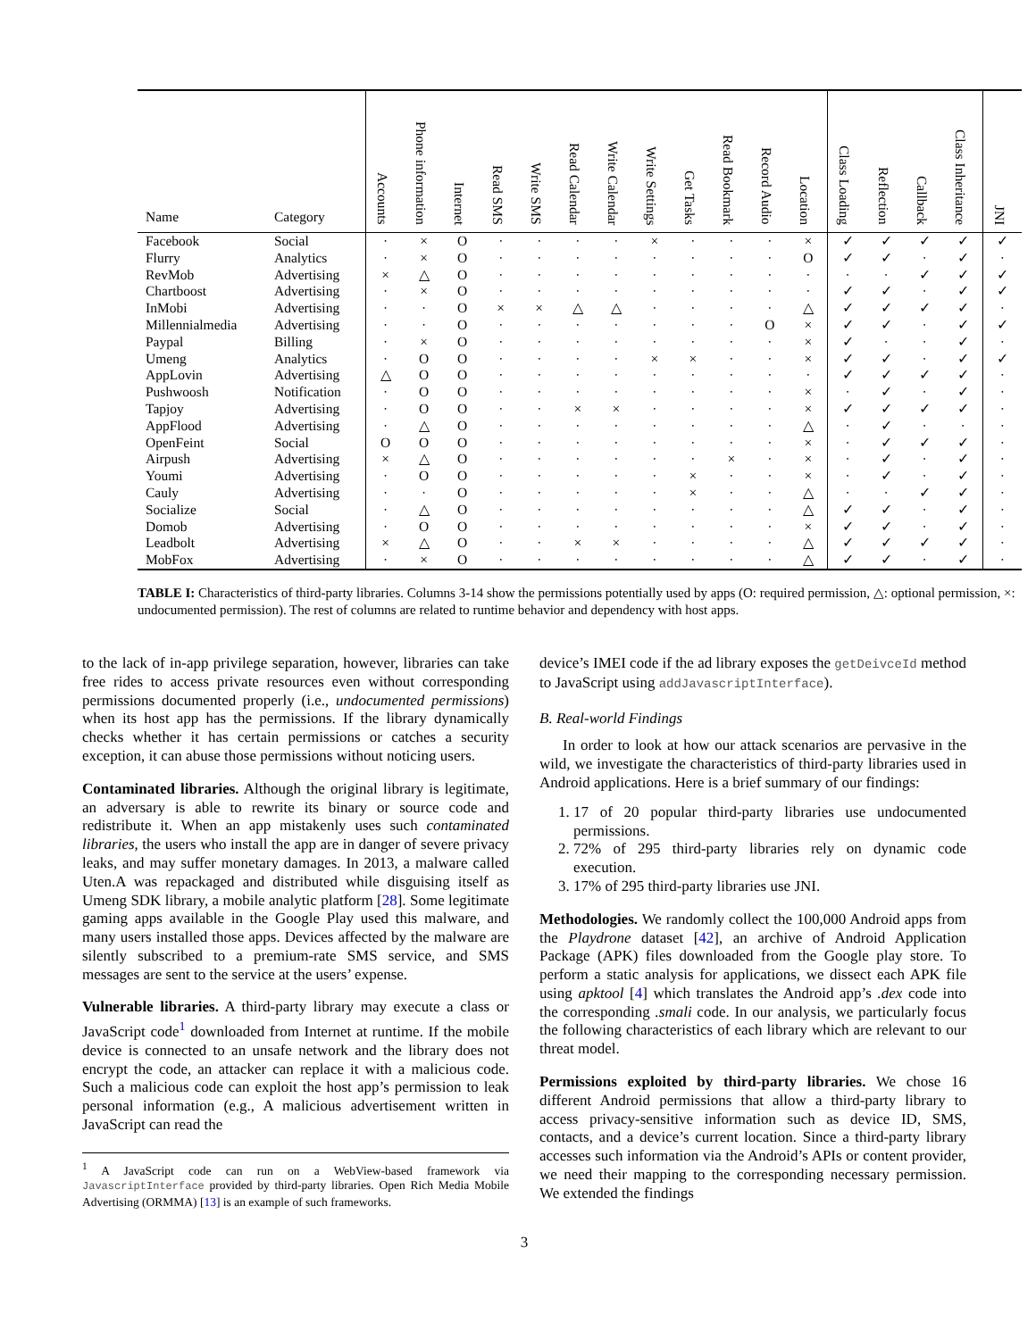TABLE I: Characteristics of third-party libraries. Columns 3-14 show the permissions potentially used by apps (O: required permission, △: optional permission, ×: undocumented permission). The rest of columns are related to runtime behavior and dependency with host apps.
| Name | Category | Accounts | Phone information | Internet | Read SMS | Write SMS | Read Calendar | Write Calendar | Write Settings | Get Tasks | Read Bookmark | Record Audio | Location | Class Loading | Reflection | Callback | Class Inheritance | JNI |
| --- | --- | --- | --- | --- | --- | --- | --- | --- | --- | --- | --- | --- | --- | --- | --- | --- | --- | --- |
| Facebook | Social | · | × | O | · | · | · | · | × | · | · | · | × | ✓ | ✓ | ✓ | ✓ | ✓ |
| Flurry | Analytics | · | × | O | · | · | · | · | · | · | · | · | O | ✓ | ✓ | · | ✓ | · |
| RevMob | Advertising | × | △ | O | · | · | · | · | · | · | · | · | · | · | · | ✓ | ✓ | ✓ |
| Chartboost | Advertising | · | × | O | · | · | · | · | · | · | · | · | · | ✓ | ✓ | · | ✓ | ✓ |
| InMobi | Advertising | · | · | O | × | × | △ | △ | · | · | · | · | △ | ✓ | ✓ | ✓ | ✓ | · |
| Millennialmedia | Advertising | · | · | O | · | · | · | · | · | · | · | O | × | ✓ | ✓ | · | ✓ | ✓ |
| Paypal | Billing | · | × | O | · | · | · | · | · | · | · | · | × | ✓ | · | · | ✓ | · |
| Umeng | Analytics | · | O | O | · | · | · | · | × | × | · | · | × | ✓ | ✓ | · | ✓ | ✓ |
| AppLovin | Advertising | △ | O | O | · | · | · | · | · | · | · | · | · | ✓ | ✓ | ✓ | ✓ | · |
| Pushwoosh | Notification | · | O | O | · | · | · | · | · | · | · | · | × | · | ✓ | · | ✓ | · |
| Tapjoy | Advertising | · | O | O | · | · | × | × | · | · | · | · | × | ✓ | ✓ | ✓ | ✓ | · |
| AppFlood | Advertising | · | △ | O | · | · | · | · | · | · | · | · | △ | · | ✓ | · | · | · |
| OpenFeint | Social | O | O | O | · | · | · | · | · | · | · | · | × | · | ✓ | ✓ | ✓ | · |
| Airpush | Advertising | × | △ | O | · | · | · | · | · | · | × | · | × | · | ✓ | · | ✓ | · |
| Youmi | Advertising | · | O | O | · | · | · | · | · | × | · | · | × | · | ✓ | · | ✓ | · |
| Cauly | Advertising | · | · | O | · | · | · | · | · | × | · | · | △ | · | · | ✓ | ✓ | · |
| Socialize | Social | · | △ | O | · | · | · | · | · | · | · | · | △ | ✓ | ✓ | · | ✓ | · |
| Domob | Advertising | · | O | O | · | · | · | · | · | · | · | · | × | ✓ | ✓ | · | ✓ | · |
| Leadbolt | Advertising | × | △ | O | · | · | × | × | · | · | · | · | △ | ✓ | ✓ | ✓ | ✓ | · |
| MobFox | Advertising | · | × | O | · | · | · | · | · | · | · | · | △ | ✓ | ✓ | · | ✓ | · |
to the lack of in-app privilege separation, however, libraries can take free rides to access private resources even without corresponding permissions documented properly (i.e., undocumented permissions) when its host app has the permissions. If the library dynamically checks whether it has certain permissions or catches a security exception, it can abuse those permissions without noticing users.
Contaminated libraries. Although the original library is legitimate, an adversary is able to rewrite its binary or source code and redistribute it. When an app mistakenly uses such contaminated libraries, the users who install the app are in danger of severe privacy leaks, and may suffer monetary damages. In 2013, a malware called Uten.A was repackaged and distributed while disguising itself as Umeng SDK library, a mobile analytic platform [28]. Some legitimate gaming apps available in the Google Play used this malware, and many users installed those apps. Devices affected by the malware are silently subscribed to a premium-rate SMS service, and SMS messages are sent to the service at the users’ expense.
Vulnerable libraries. A third-party library may execute a class or JavaScript code<sup>1</sup> downloaded from Internet at runtime. If the mobile device is connected to an unsafe network and the library does not encrypt the code, an attacker can replace it with a malicious code. Such a malicious code can exploit the host app’s permission to leak personal information (e.g., A malicious advertisement written in JavaScript can read the
<sup>1</sup> A JavaScript code can run on a WebView-based framework via JavascriptInterface provided by third-party libraries. Open Rich Media Mobile Advertising (ORMMA) [13] is an example of such frameworks.
device’s IMEI code if the ad library exposes the getDeivceId method to JavaScript using addJavascriptInterface).
B. Real-world Findings
In order to look at how our attack scenarios are pervasive in the wild, we investigate the characteristics of third-party libraries used in Android applications. Here is a brief summary of our findings:
1. 17 of 20 popular third-party libraries use undocumented permissions.
2. 72% of 295 third-party libraries rely on dynamic code execution.
3. 17% of 295 third-party libraries use JNI.
Methodologies. We randomly collect the 100,000 Android apps from the Playdrone dataset [42], an archive of Android Application Package (APK) files downloaded from the Google play store. To perform a static analysis for applications, we dissect each APK file using apktool [4] which translates the Android app’s .dex code into the corresponding .smali code. In our analysis, we particularly focus the following characteristics of each library which are relevant to our threat model.
Permissions exploited by third-party libraries. We chose 16 different Android permissions that allow a third-party library to access privacy-sensitive information such as device ID, SMS, contacts, and a device’s current location. Since a third-party library accesses such information via the Android’s APIs or content provider, we need their mapping to the corresponding necessary permission. We extended the findings
3